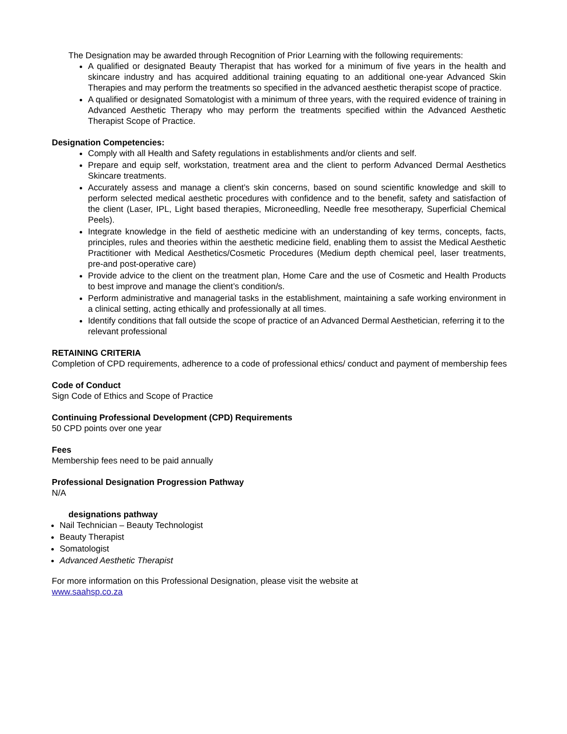The Designation may be awarded through Recognition of Prior Learning with the following requirements:
A qualified or designated Beauty Therapist that has worked for a minimum of five years in the health and skincare industry and has acquired additional training equating to an additional one-year Advanced Skin Therapies and may perform the treatments so specified in the advanced aesthetic therapist scope of practice.
A qualified or designated Somatologist with a minimum of three years, with the required evidence of training in Advanced Aesthetic Therapy who may perform the treatments specified within the Advanced Aesthetic Therapist Scope of Practice.
Designation Competencies:
Comply with all Health and Safety regulations in establishments and/or clients and self.
Prepare and equip self, workstation, treatment area and the client to perform Advanced Dermal Aesthetics Skincare treatments.
Accurately assess and manage a client’s skin concerns, based on sound scientific knowledge and skill to perform selected medical aesthetic procedures with confidence and to the benefit, safety and satisfaction of the client (Laser, IPL, Light based therapies, Microneedling, Needle free mesotherapy, Superficial Chemical Peels).
Integrate knowledge in the field of aesthetic medicine with an understanding of key terms, concepts, facts, principles, rules and theories within the aesthetic medicine field, enabling them to assist the Medical Aesthetic Practitioner with Medical Aesthetics/Cosmetic Procedures (Medium depth chemical peel, laser treatments, pre-and post-operative care)
Provide advice to the client on the treatment plan, Home Care and the use of Cosmetic and Health Products to best improve and manage the client’s condition/s.
Perform administrative and managerial tasks in the establishment, maintaining a safe working environment in a clinical setting, acting ethically and professionally at all times.
Identify conditions that fall outside the scope of practice of an Advanced Dermal Aesthetician, referring it to the relevant professional
RETAINING CRITERIA
Completion of CPD requirements, adherence to a code of professional ethics/ conduct and payment of membership fees
Code of Conduct
Sign Code of Ethics and Scope of Practice
Continuing Professional Development (CPD) Requirements
50 CPD points over one year
Fees
Membership fees need to be paid annually
Professional Designation Progression Pathway
N/A
designations pathway
Nail Technician – Beauty Technologist
Beauty Therapist
Somatologist
Advanced Aesthetic Therapist
For more information on this Professional Designation, please visit the website at
www.saahsp.co.za